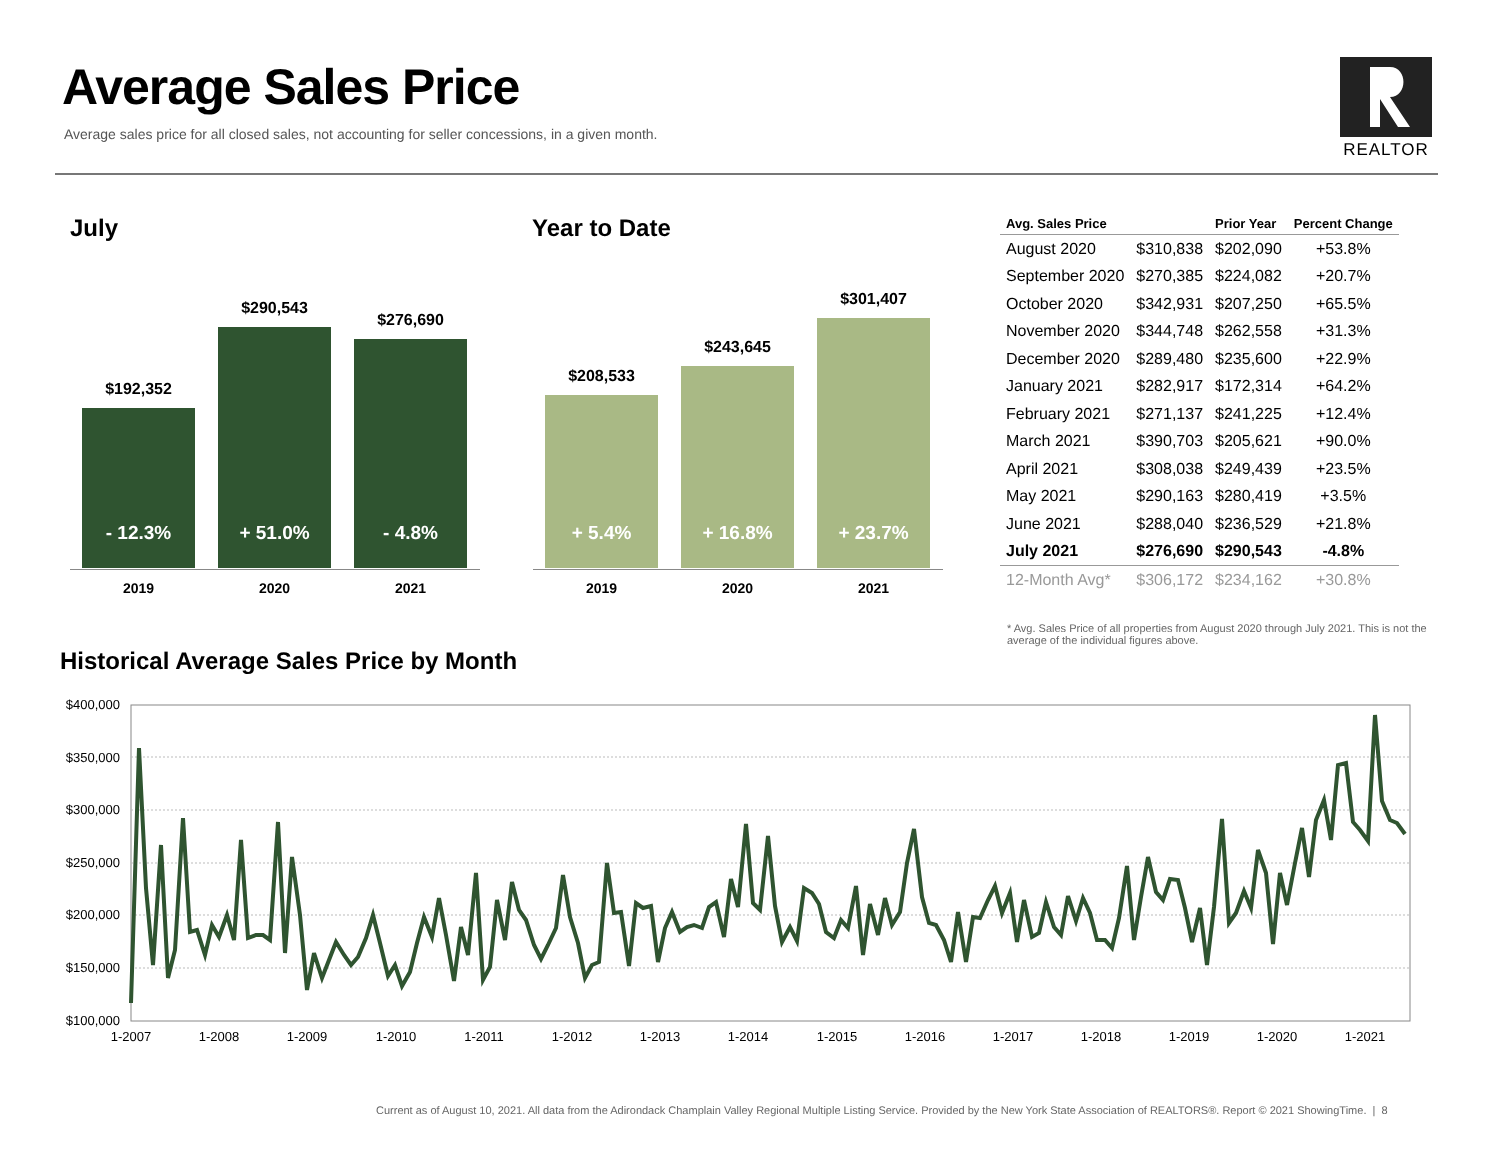Average Sales Price
Average sales price for all closed sales, not accounting for seller concessions, in a given month.
REALTOR
July Year to Date
$192,352
- 12.3%
$290,543
+ 51.0%
$276,690
- 4.8%
2019 2020 2021
$208,533
+ 5.4%
$243,645
+ 16.8%
$301,407
+ 23.7%
2019 2020 2021
| Avg. Sales Price | | Prior Year | Percent Change |
| --- | --- | --- | --- |
| August 2020 | $310,838 | $202,090 | +53.8% |
| September 2020 | $270,385 | $224,082 | +20.7% |
| October 2020 | $342,931 | $207,250 | +65.5% |
| November 2020 | $344,748 | $262,558 | +31.3% |
| December 2020 | $289,480 | $235,600 | +22.9% |
| January 2021 | $282,917 | $172,314 | +64.2% |
| February 2021 | $271,137 | $241,225 | +12.4% |
| March 2021 | $390,703 | $205,621 | +90.0% |
| April 2021 | $308,038 | $249,439 | +23.5% |
| May 2021 | $290,163 | $280,419 | +3.5% |
| June 2021 | $288,040 | $236,529 | +21.8% |
| July 2021 | $276,690 | $290,543 | -4.8% |
| 12-Month Avg* | $306,172 | $234,162 | +30.8% |
* Avg. Sales Price of all properties from August 2020 through July 2021. This is not the average of the individual figures above.
Historical Average Sales Price by Month
$400,000
$350,000
$300,000
$250,000
$200,000
$150,000
$100,000
1-2007
1-2008
1-2009
1-2010
1-2011
1-2012
1-2013
1-2014
1-2015
1-2016
1-2017
1-2018
1-2019
1-2020
1-2021
Current as of August 10, 2021. All data from the Adirondack Champlain Valley Regional Multiple Listing Service. Provided by the New York State Association of REALTORS®. Report © 2021 ShowingTime. | 8